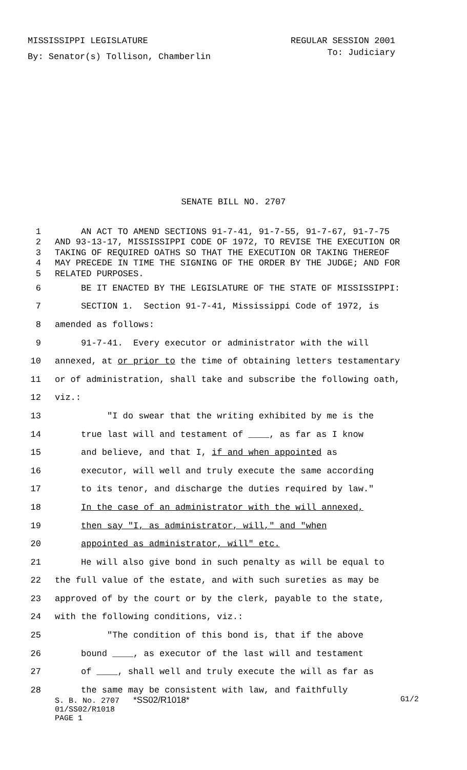MISSISSIPPI LEGISLATURE REGULAR SESSION 2001
By: Senator(s) Tollison, Chamberlin To: Judiciary
SENATE BILL NO. 2707
1 AN ACT TO AMEND SECTIONS 91-7-41, 91-7-55, 91-7-67, 91-7-75
2 AND 93-13-17, MISSISSIPPI CODE OF 1972, TO REVISE THE EXECUTION OR
3 TAKING OF REQUIRED OATHS SO THAT THE EXECUTION OR TAKING THEREOF
4 MAY PRECEDE IN TIME THE SIGNING OF THE ORDER BY THE JUDGE; AND FOR
5 RELATED PURPOSES.
6 BE IT ENACTED BY THE LEGISLATURE OF THE STATE OF MISSISSIPPI:
7 SECTION 1. Section 91-7-41, Mississippi Code of 1972, is
8 amended as follows:
9 91-7-41. Every executor or administrator with the will
10 annexed, at or prior to the time of obtaining letters testamentary
11 or of administration, shall take and subscribe the following oath,
12 viz.:
13 "I do swear that the writing exhibited by me is the
14 true last will and testament of ____, as far as I know
15 and believe, and that I, if and when appointed as
16 executor, will well and truly execute the same according
17 to its tenor, and discharge the duties required by law."
18 In the case of an administrator with the will annexed,
19 then say "I, as administrator, will," and "when
20 appointed as administrator, will" etc.
21 He will also give bond in such penalty as will be equal to
22 the full value of the estate, and with such sureties as may be
23 approved of by the court or by the clerk, payable to the state,
24 with the following conditions, viz.:
25 "The condition of this bond is, that if the above
26 bound ____, as executor of the last will and testament
27 of ____, shall well and truly execute the will as far as
28 the same may be consistent with law, and faithfully
S. B. No. 2707 *SS02/R1018* G1/2
01/SS02/R1018
PAGE 1